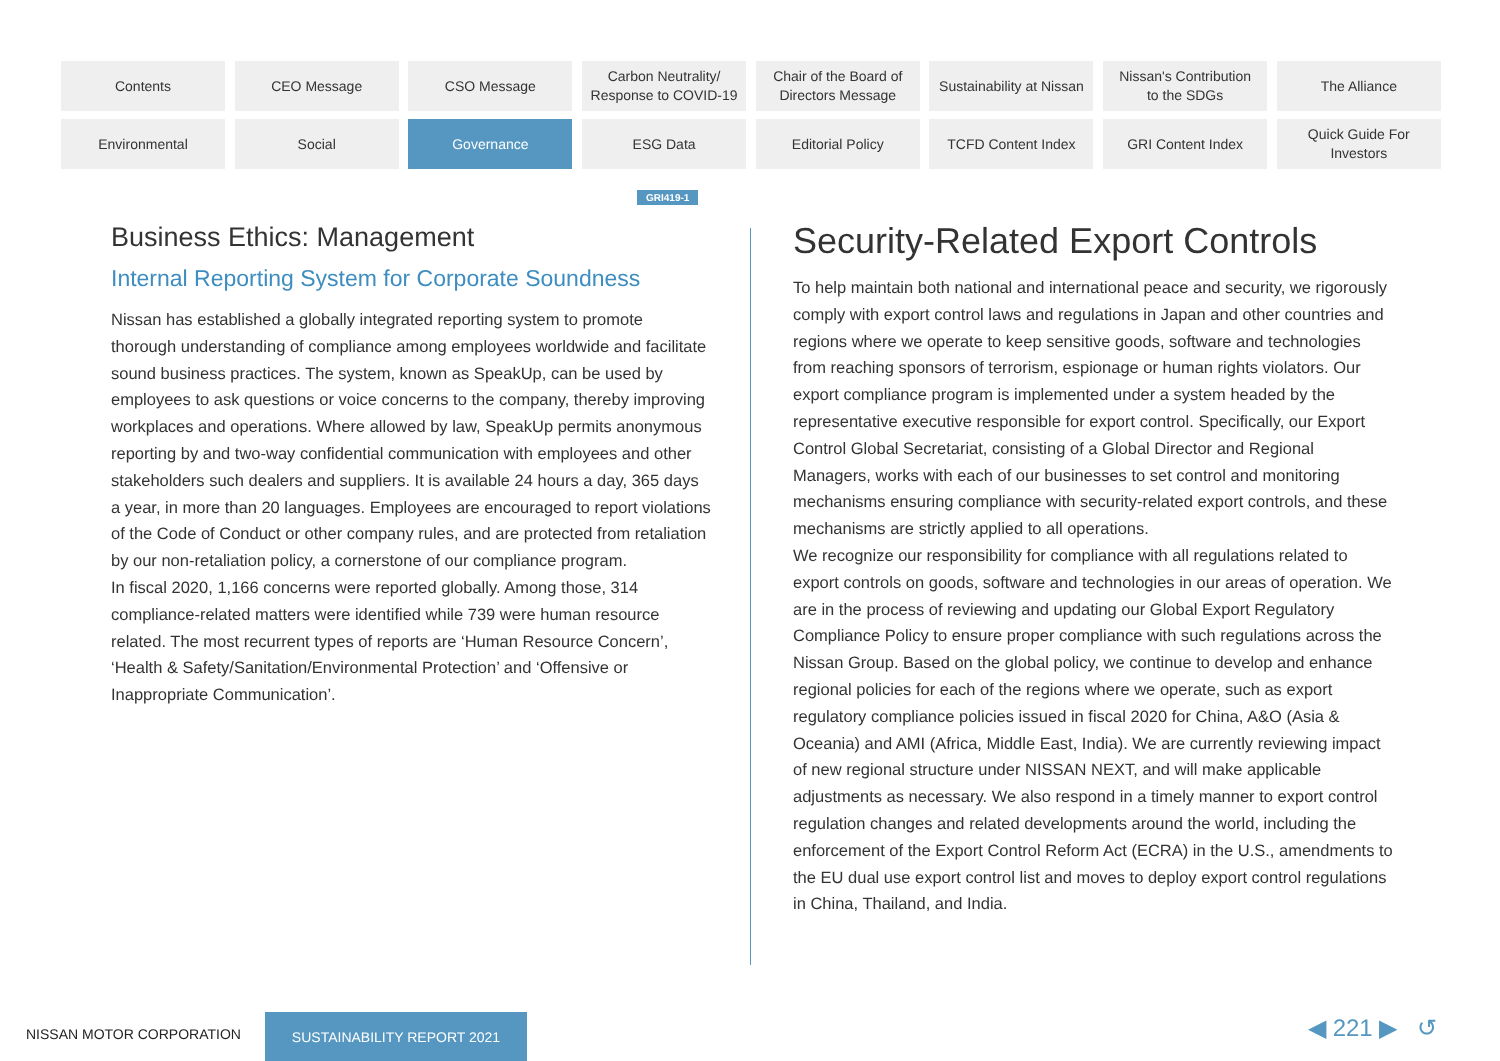Contents
CEO Message
CSO Message
Carbon Neutrality/
Response to COVID-19
Chair of the Board of
Directors Message
Sustainability at Nissan
Nissan's Contribution
to the SDGs
The Alliance
Environmental
Social
Governance
ESG Data
Editorial Policy
TCFD Content Index
GRI Content Index
Quick Guide For
Investors
GRI419-1
Business Ethics: Management
Internal Reporting System for Corporate Soundness
Nissan has established a globally integrated reporting system to promote thorough understanding of compliance among employees worldwide and facilitate sound business practices. The system, known as SpeakUp, can be used by employees to ask questions or voice concerns to the company, thereby improving workplaces and operations. Where allowed by law, SpeakUp permits anonymous reporting by and two-way confidential communication with employees and other stakeholders such dealers and suppliers. It is available 24 hours a day, 365 days a year, in more than 20 languages. Employees are encouraged to report violations of the Code of Conduct or other company rules, and are protected from retaliation by our non-retaliation policy, a cornerstone of our compliance program.
In fiscal 2020, 1,166 concerns were reported globally. Among those, 314 compliance-related matters were identified while 739 were human resource related. The most recurrent types of reports are ‘Human Resource Concern’, ‘Health & Safety/Sanitation/Environmental Protection’ and ‘Offensive or Inappropriate Communication’.
Security-Related Export Controls
To help maintain both national and international peace and security, we rigorously comply with export control laws and regulations in Japan and other countries and regions where we operate to keep sensitive goods, software and technologies from reaching sponsors of terrorism, espionage or human rights violators. Our export compliance program is implemented under a system headed by the representative executive responsible for export control. Specifically, our Export Control Global Secretariat, consisting of a Global Director and Regional Managers, works with each of our businesses to set control and monitoring mechanisms ensuring compliance with security-related export controls, and these mechanisms are strictly applied to all operations.
We recognize our responsibility for compliance with all regulations related to export controls on goods, software and technologies in our areas of operation. We are in the process of reviewing and updating our Global Export Regulatory Compliance Policy to ensure proper compliance with such regulations across the Nissan Group. Based on the global policy, we continue to develop and enhance regional policies for each of the regions where we operate, such as export regulatory compliance policies issued in fiscal 2020 for China, A&O (Asia & Oceania) and AMI (Africa, Middle East, India). We are currently reviewing impact of new regional structure under NISSAN NEXT, and will make applicable adjustments as necessary. We also respond in a timely manner to export control regulation changes and related developments around the world, including the enforcement of the Export Control Reform Act (ECRA) in the U.S., amendments to the EU dual use export control list and moves to deploy export control regulations in China, Thailand, and India.
NISSAN MOTOR CORPORATION
SUSTAINABILITY REPORT 2021 ◀ 221 ▶ ↺